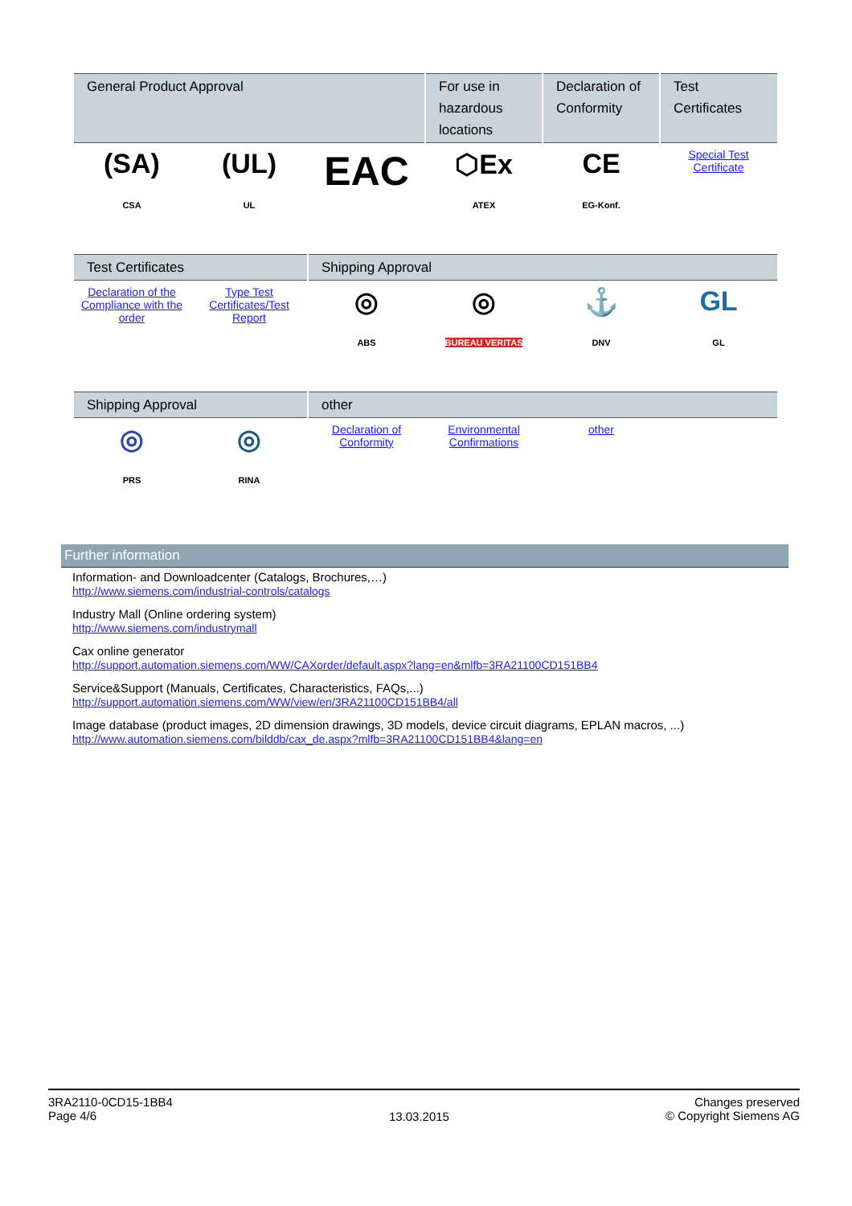| General Product Approval | | | For use in hazardous locations | Declaration of Conformity | Test Certificates |
| --- | --- | --- | --- | --- | --- |
| (SA) CSA | (UL) UL | EAC | ⬡Ex ATEX | CE EG-Konf. | Special Test Certificate |
| Test Certificates | | Shipping Approval | | | |
| --- | --- | --- | --- | --- | --- |
| Declaration of the Compliance with the order | Type Test Certificates/Test Report | ◎ ABS | ◎ BUREAU VERITAS | ⚓ DNV | GL GL |
| Shipping Approval | | other | | | |
| --- | --- | --- | --- | --- | --- |
| ◎ PRS | ◎ RINA | Declaration of Conformity | Environmental Confirmations | other | |
Further information
Information- and Downloadcenter (Catalogs, Brochures,…)
http://www.siemens.com/industrial-controls/catalogs
Industry Mall (Online ordering system)
http://www.siemens.com/industrymall
Cax online generator
http://support.automation.siemens.com/WW/CAXorder/default.aspx?lang=en&mlfb=3RA21100CD151BB4
Service&Support (Manuals, Certificates, Characteristics, FAQs,...)
http://support.automation.siemens.com/WW/view/en/3RA21100CD151BB4/all
Image database (product images, 2D dimension drawings, 3D models, device circuit diagrams, EPLAN macros, ...)
http://www.automation.siemens.com/bilddb/cax_de.aspx?mlfb=3RA21100CD151BB4&lang=en
3RA2110-0CD15-1BB4
Page 4/6
13.03.2015
Changes preserved
© Copyright Siemens AG